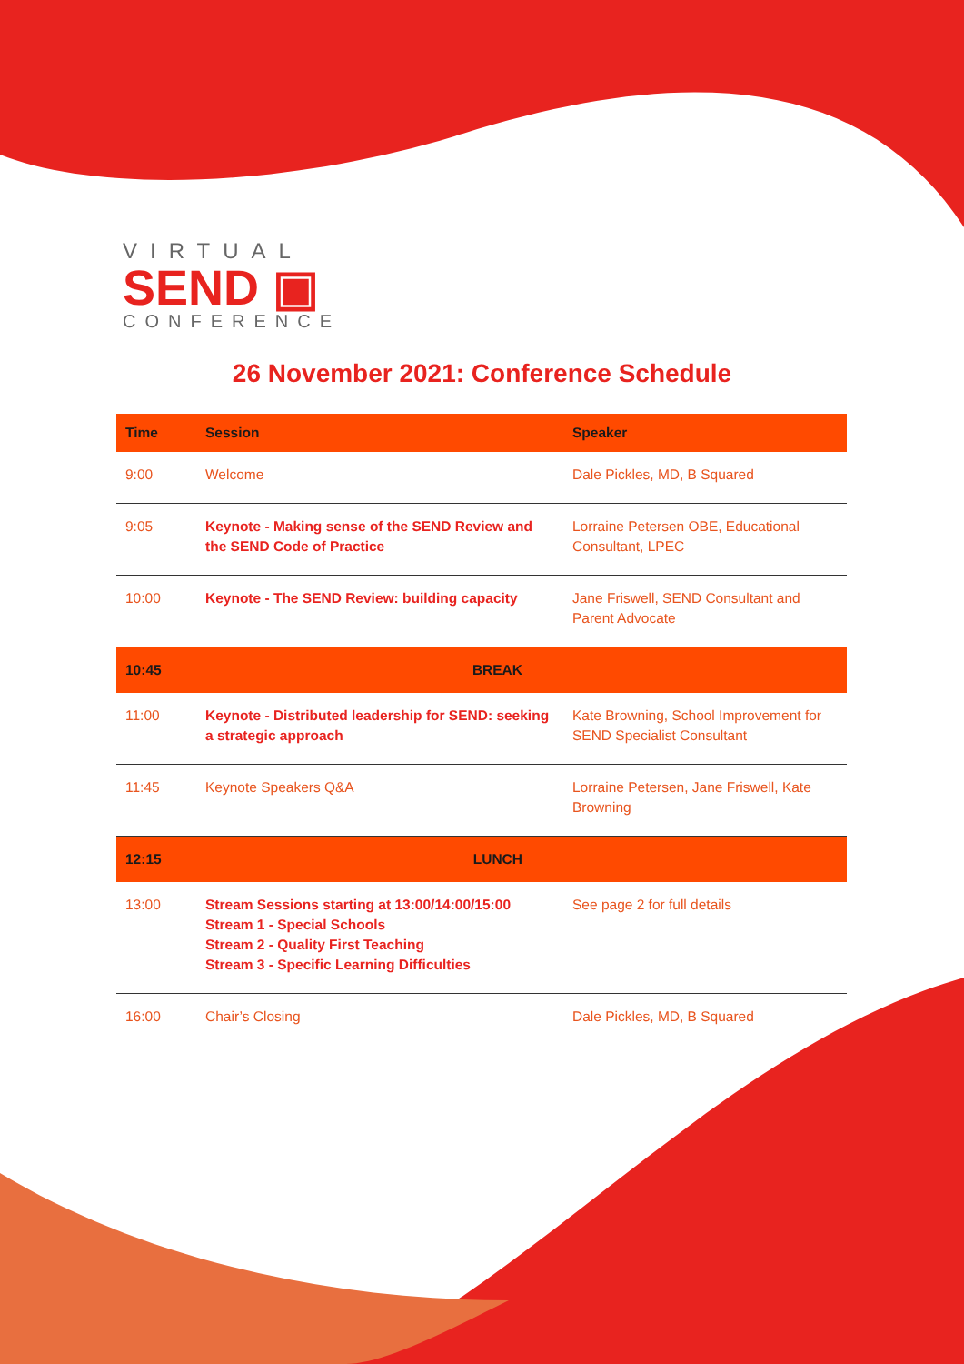VIRTUAL
SEND ▣
CONFERENCE
26 November 2021: Conference Schedule
| Time | Session | Speaker |
| --- | --- | --- |
| 9:00 | Welcome | Dale Pickles, MD, B Squared |
| 9:05 | Keynote - Making sense of the SEND Review and the SEND Code of Practice | Lorraine Petersen OBE, Educational Consultant, LPEC |
| 10:00 | Keynote - The SEND Review: building capacity | Jane Friswell, SEND Consultant and Parent Advocate |
| 10:45 | BREAK | |
| 11:00 | Keynote - Distributed leadership for SEND: seeking a strategic approach | Kate Browning, School Improvement for SEND Specialist Consultant |
| 11:45 | Keynote Speakers Q&A | Lorraine Petersen, Jane Friswell, Kate Browning |
| 12:15 | LUNCH | |
| 13:00 | Stream Sessions starting at 13:00/14:00/15:00 Stream 1 - Special Schools Stream 2 - Quality First Teaching Stream 3 - Specific Learning Difficulties | See page 2 for full details |
| 16:00 | Chair’s Closing | Dale Pickles, MD, B Squared |